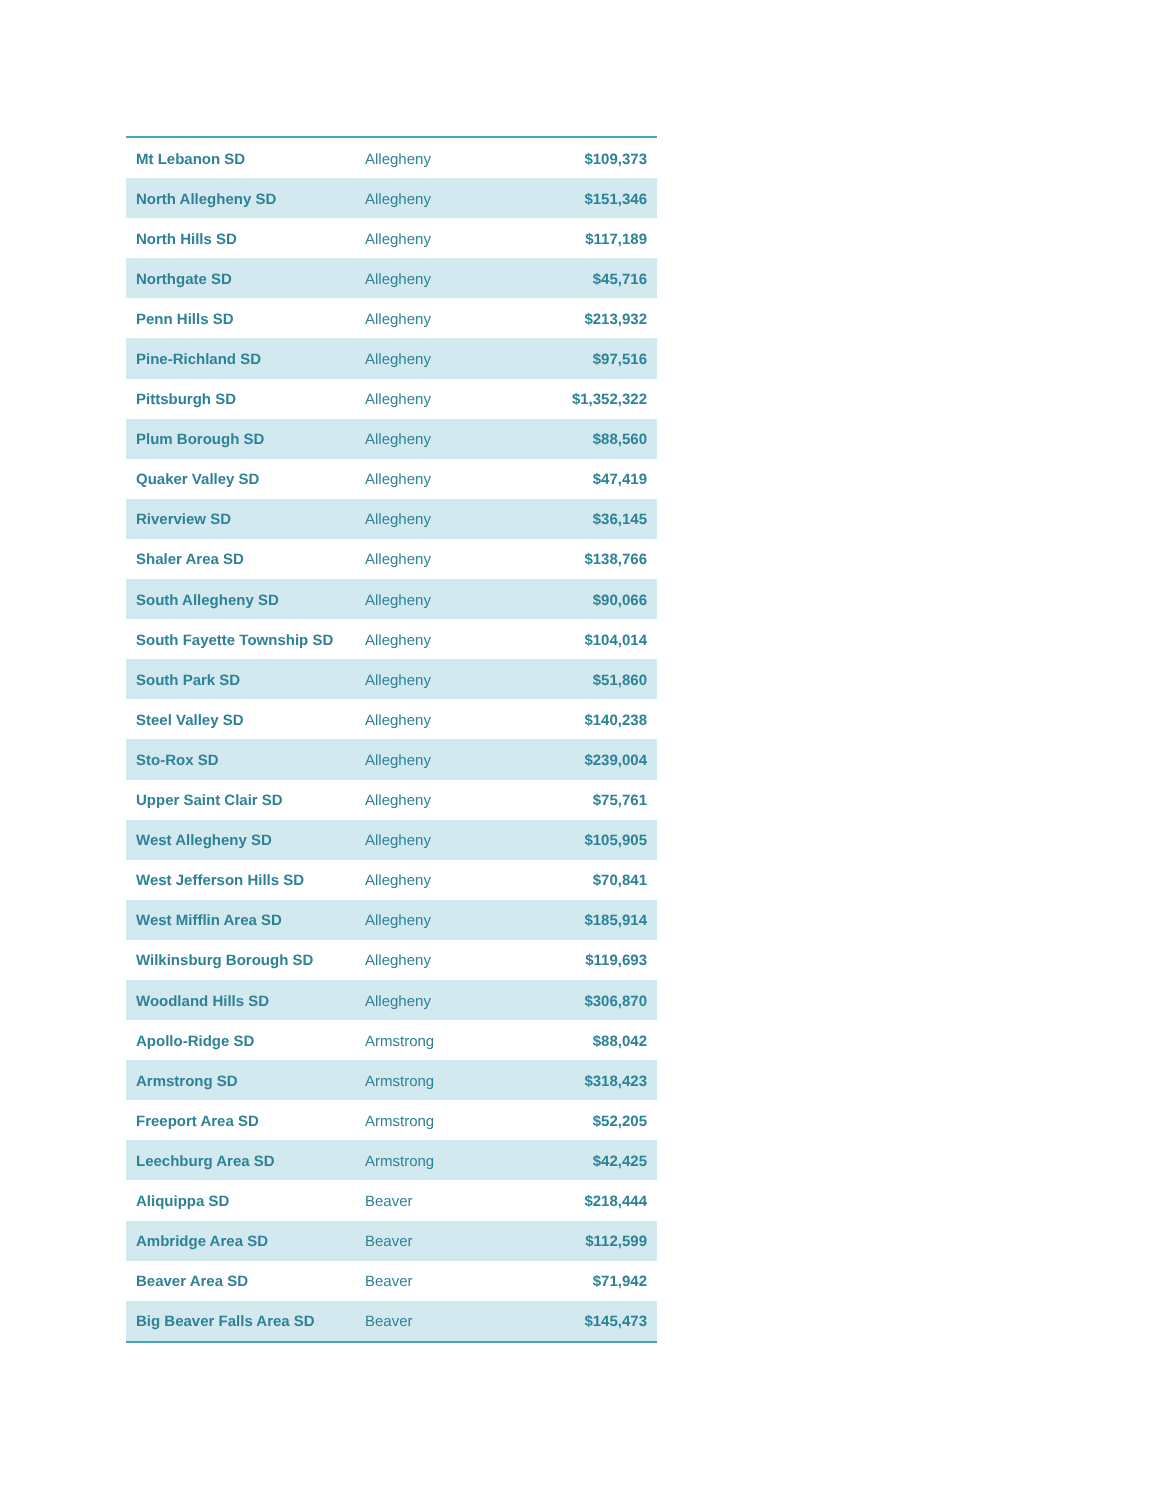| Mt Lebanon SD | Allegheny | $109,373 |
| North Allegheny SD | Allegheny | $151,346 |
| North Hills SD | Allegheny | $117,189 |
| Northgate SD | Allegheny | $45,716 |
| Penn Hills SD | Allegheny | $213,932 |
| Pine-Richland SD | Allegheny | $97,516 |
| Pittsburgh SD | Allegheny | $1,352,322 |
| Plum Borough SD | Allegheny | $88,560 |
| Quaker Valley SD | Allegheny | $47,419 |
| Riverview SD | Allegheny | $36,145 |
| Shaler Area SD | Allegheny | $138,766 |
| South Allegheny SD | Allegheny | $90,066 |
| South Fayette Township SD | Allegheny | $104,014 |
| South Park SD | Allegheny | $51,860 |
| Steel Valley SD | Allegheny | $140,238 |
| Sto-Rox SD | Allegheny | $239,004 |
| Upper Saint Clair SD | Allegheny | $75,761 |
| West Allegheny SD | Allegheny | $105,905 |
| West Jefferson Hills SD | Allegheny | $70,841 |
| West Mifflin Area SD | Allegheny | $185,914 |
| Wilkinsburg Borough SD | Allegheny | $119,693 |
| Woodland Hills SD | Allegheny | $306,870 |
| Apollo-Ridge SD | Armstrong | $88,042 |
| Armstrong SD | Armstrong | $318,423 |
| Freeport Area SD | Armstrong | $52,205 |
| Leechburg Area SD | Armstrong | $42,425 |
| Aliquippa SD | Beaver | $218,444 |
| Ambridge Area SD | Beaver | $112,599 |
| Beaver Area SD | Beaver | $71,942 |
| Big Beaver Falls Area SD | Beaver | $145,473 |